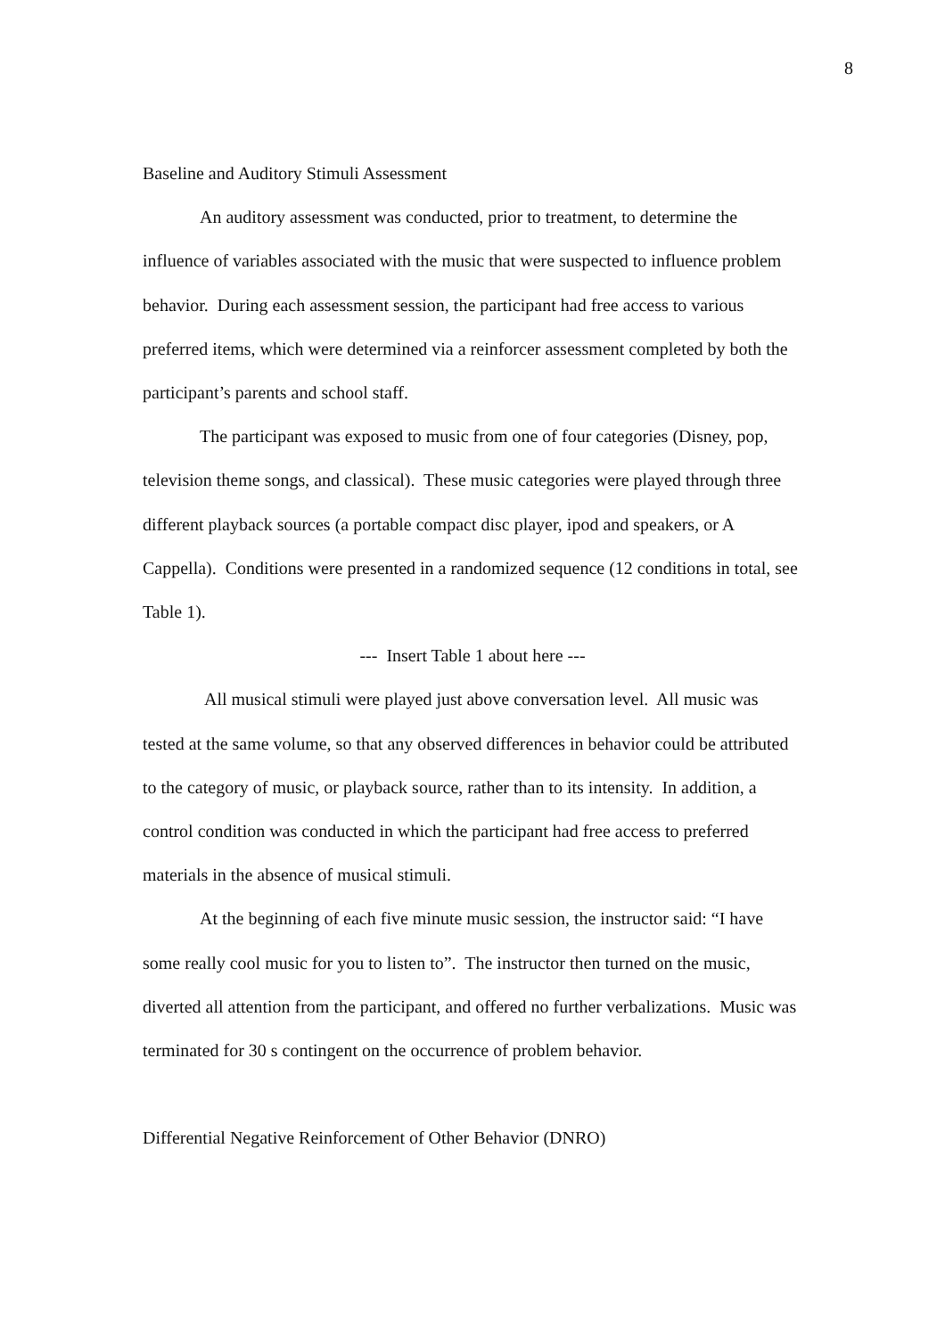8
Baseline and Auditory Stimuli Assessment
An auditory assessment was conducted, prior to treatment, to determine the influence of variables associated with the music that were suspected to influence problem behavior. During each assessment session, the participant had free access to various preferred items, which were determined via a reinforcer assessment completed by both the participant’s parents and school staff.
The participant was exposed to music from one of four categories (Disney, pop, television theme songs, and classical). These music categories were played through three different playback sources (a portable compact disc player, ipod and speakers, or A Cappella). Conditions were presented in a randomized sequence (12 conditions in total, see Table 1).
--- Insert Table 1 about here ---
All musical stimuli were played just above conversation level. All music was tested at the same volume, so that any observed differences in behavior could be attributed to the category of music, or playback source, rather than to its intensity. In addition, a control condition was conducted in which the participant had free access to preferred materials in the absence of musical stimuli.
At the beginning of each five minute music session, the instructor said: “I have some really cool music for you to listen to”. The instructor then turned on the music, diverted all attention from the participant, and offered no further verbalizations. Music was terminated for 30 s contingent on the occurrence of problem behavior.
Differential Negative Reinforcement of Other Behavior (DNRO)